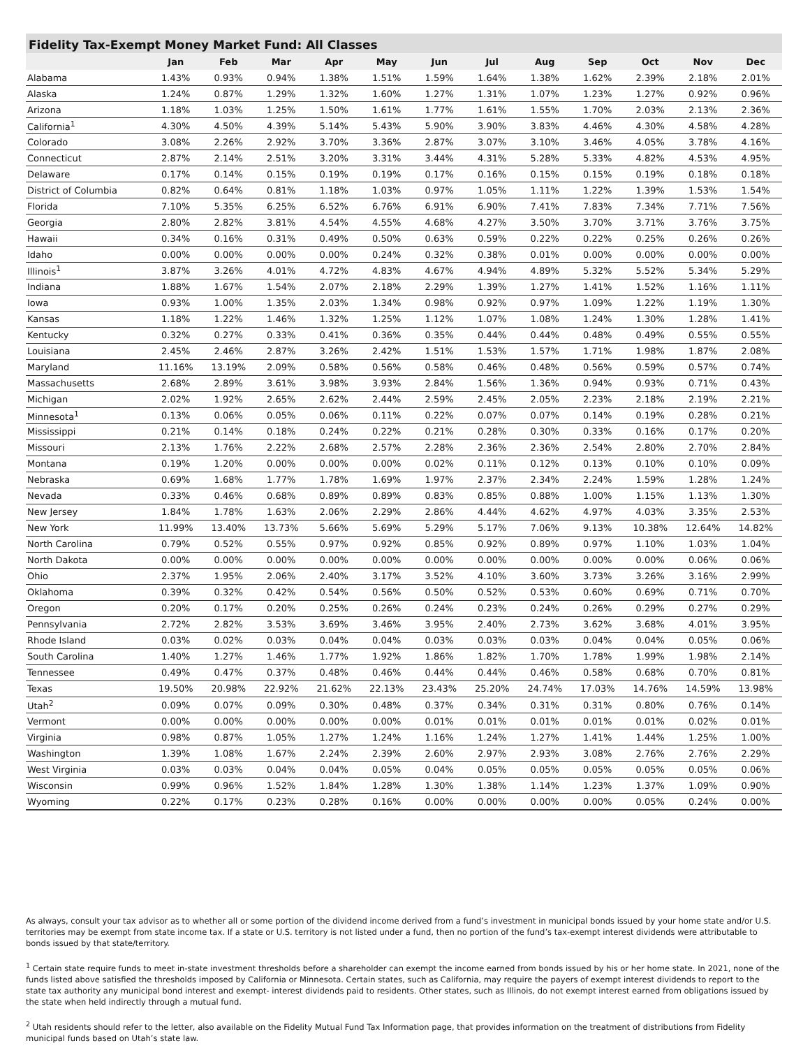Fidelity Tax-Exempt Money Market Fund: All Classes
| | Jan | Feb | Mar | Apr | May | Jun | Jul | Aug | Sep | Oct | Nov | Dec |
| --- | --- | --- | --- | --- | --- | --- | --- | --- | --- | --- | --- | --- |
| Alabama | 1.43% | 0.93% | 0.94% | 1.38% | 1.51% | 1.59% | 1.64% | 1.38% | 1.62% | 2.39% | 2.18% | 2.01% |
| Alaska | 1.24% | 0.87% | 1.29% | 1.32% | 1.60% | 1.27% | 1.31% | 1.07% | 1.23% | 1.27% | 0.92% | 0.96% |
| Arizona | 1.18% | 1.03% | 1.25% | 1.50% | 1.61% | 1.77% | 1.61% | 1.55% | 1.70% | 2.03% | 2.13% | 2.36% |
| California<sup>1</sup> | 4.30% | 4.50% | 4.39% | 5.14% | 5.43% | 5.90% | 3.90% | 3.83% | 4.46% | 4.30% | 4.58% | 4.28% |
| Colorado | 3.08% | 2.26% | 2.92% | 3.70% | 3.36% | 2.87% | 3.07% | 3.10% | 3.46% | 4.05% | 3.78% | 4.16% |
| Connecticut | 2.87% | 2.14% | 2.51% | 3.20% | 3.31% | 3.44% | 4.31% | 5.28% | 5.33% | 4.82% | 4.53% | 4.95% |
| Delaware | 0.17% | 0.14% | 0.15% | 0.19% | 0.19% | 0.17% | 0.16% | 0.15% | 0.15% | 0.19% | 0.18% | 0.18% |
| District of Columbia | 0.82% | 0.64% | 0.81% | 1.18% | 1.03% | 0.97% | 1.05% | 1.11% | 1.22% | 1.39% | 1.53% | 1.54% |
| Florida | 7.10% | 5.35% | 6.25% | 6.52% | 6.76% | 6.91% | 6.90% | 7.41% | 7.83% | 7.34% | 7.71% | 7.56% |
| Georgia | 2.80% | 2.82% | 3.81% | 4.54% | 4.55% | 4.68% | 4.27% | 3.50% | 3.70% | 3.71% | 3.76% | 3.75% |
| Hawaii | 0.34% | 0.16% | 0.31% | 0.49% | 0.50% | 0.63% | 0.59% | 0.22% | 0.22% | 0.25% | 0.26% | 0.26% |
| Idaho | 0.00% | 0.00% | 0.00% | 0.00% | 0.24% | 0.32% | 0.38% | 0.01% | 0.00% | 0.00% | 0.00% | 0.00% |
| Illinois<sup>1</sup> | 3.87% | 3.26% | 4.01% | 4.72% | 4.83% | 4.67% | 4.94% | 4.89% | 5.32% | 5.52% | 5.34% | 5.29% |
| Indiana | 1.88% | 1.67% | 1.54% | 2.07% | 2.18% | 2.29% | 1.39% | 1.27% | 1.41% | 1.52% | 1.16% | 1.11% |
| Iowa | 0.93% | 1.00% | 1.35% | 2.03% | 1.34% | 0.98% | 0.92% | 0.97% | 1.09% | 1.22% | 1.19% | 1.30% |
| Kansas | 1.18% | 1.22% | 1.46% | 1.32% | 1.25% | 1.12% | 1.07% | 1.08% | 1.24% | 1.30% | 1.28% | 1.41% |
| Kentucky | 0.32% | 0.27% | 0.33% | 0.41% | 0.36% | 0.35% | 0.44% | 0.44% | 0.48% | 0.49% | 0.55% | 0.55% |
| Louisiana | 2.45% | 2.46% | 2.87% | 3.26% | 2.42% | 1.51% | 1.53% | 1.57% | 1.71% | 1.98% | 1.87% | 2.08% |
| Maryland | 11.16% | 13.19% | 2.09% | 0.58% | 0.56% | 0.58% | 0.46% | 0.48% | 0.56% | 0.59% | 0.57% | 0.74% |
| Massachusetts | 2.68% | 2.89% | 3.61% | 3.98% | 3.93% | 2.84% | 1.56% | 1.36% | 0.94% | 0.93% | 0.71% | 0.43% |
| Michigan | 2.02% | 1.92% | 2.65% | 2.62% | 2.44% | 2.59% | 2.45% | 2.05% | 2.23% | 2.18% | 2.19% | 2.21% |
| Minnesota<sup>1</sup> | 0.13% | 0.06% | 0.05% | 0.06% | 0.11% | 0.22% | 0.07% | 0.07% | 0.14% | 0.19% | 0.28% | 0.21% |
| Mississippi | 0.21% | 0.14% | 0.18% | 0.24% | 0.22% | 0.21% | 0.28% | 0.30% | 0.33% | 0.16% | 0.17% | 0.20% |
| Missouri | 2.13% | 1.76% | 2.22% | 2.68% | 2.57% | 2.28% | 2.36% | 2.36% | 2.54% | 2.80% | 2.70% | 2.84% |
| Montana | 0.19% | 1.20% | 0.00% | 0.00% | 0.00% | 0.02% | 0.11% | 0.12% | 0.13% | 0.10% | 0.10% | 0.09% |
| Nebraska | 0.69% | 1.68% | 1.77% | 1.78% | 1.69% | 1.97% | 2.37% | 2.34% | 2.24% | 1.59% | 1.28% | 1.24% |
| Nevada | 0.33% | 0.46% | 0.68% | 0.89% | 0.89% | 0.83% | 0.85% | 0.88% | 1.00% | 1.15% | 1.13% | 1.30% |
| New Jersey | 1.84% | 1.78% | 1.63% | 2.06% | 2.29% | 2.86% | 4.44% | 4.62% | 4.97% | 4.03% | 3.35% | 2.53% |
| New York | 11.99% | 13.40% | 13.73% | 5.66% | 5.69% | 5.29% | 5.17% | 7.06% | 9.13% | 10.38% | 12.64% | 14.82% |
| North Carolina | 0.79% | 0.52% | 0.55% | 0.97% | 0.92% | 0.85% | 0.92% | 0.89% | 0.97% | 1.10% | 1.03% | 1.04% |
| North Dakota | 0.00% | 0.00% | 0.00% | 0.00% | 0.00% | 0.00% | 0.00% | 0.00% | 0.00% | 0.00% | 0.06% | 0.06% |
| Ohio | 2.37% | 1.95% | 2.06% | 2.40% | 3.17% | 3.52% | 4.10% | 3.60% | 3.73% | 3.26% | 3.16% | 2.99% |
| Oklahoma | 0.39% | 0.32% | 0.42% | 0.54% | 0.56% | 0.50% | 0.52% | 0.53% | 0.60% | 0.69% | 0.71% | 0.70% |
| Oregon | 0.20% | 0.17% | 0.20% | 0.25% | 0.26% | 0.24% | 0.23% | 0.24% | 0.26% | 0.29% | 0.27% | 0.29% |
| Pennsylvania | 2.72% | 2.82% | 3.53% | 3.69% | 3.46% | 3.95% | 2.40% | 2.73% | 3.62% | 3.68% | 4.01% | 3.95% |
| Rhode Island | 0.03% | 0.02% | 0.03% | 0.04% | 0.04% | 0.03% | 0.03% | 0.03% | 0.04% | 0.04% | 0.05% | 0.06% |
| South Carolina | 1.40% | 1.27% | 1.46% | 1.77% | 1.92% | 1.86% | 1.82% | 1.70% | 1.78% | 1.99% | 1.98% | 2.14% |
| Tennessee | 0.49% | 0.47% | 0.37% | 0.48% | 0.46% | 0.44% | 0.44% | 0.46% | 0.58% | 0.68% | 0.70% | 0.81% |
| Texas | 19.50% | 20.98% | 22.92% | 21.62% | 22.13% | 23.43% | 25.20% | 24.74% | 17.03% | 14.76% | 14.59% | 13.98% |
| Utah<sup>2</sup> | 0.09% | 0.07% | 0.09% | 0.30% | 0.48% | 0.37% | 0.34% | 0.31% | 0.31% | 0.80% | 0.76% | 0.14% |
| Vermont | 0.00% | 0.00% | 0.00% | 0.00% | 0.00% | 0.01% | 0.01% | 0.01% | 0.01% | 0.01% | 0.02% | 0.01% |
| Virginia | 0.98% | 0.87% | 1.05% | 1.27% | 1.24% | 1.16% | 1.24% | 1.27% | 1.41% | 1.44% | 1.25% | 1.00% |
| Washington | 1.39% | 1.08% | 1.67% | 2.24% | 2.39% | 2.60% | 2.97% | 2.93% | 3.08% | 2.76% | 2.76% | 2.29% |
| West Virginia | 0.03% | 0.03% | 0.04% | 0.04% | 0.05% | 0.04% | 0.05% | 0.05% | 0.05% | 0.05% | 0.05% | 0.06% |
| Wisconsin | 0.99% | 0.96% | 1.52% | 1.84% | 1.28% | 1.30% | 1.38% | 1.14% | 1.23% | 1.37% | 1.09% | 0.90% |
| Wyoming | 0.22% | 0.17% | 0.23% | 0.28% | 0.16% | 0.00% | 0.00% | 0.00% | 0.00% | 0.05% | 0.24% | 0.00% |
As always, consult your tax advisor as to whether all or some portion of the dividend income derived from a fund’s investment in municipal bonds issued by your home state and/or U.S. territories may be exempt from state income tax. If a state or U.S. territory is not listed under a fund, then no portion of the fund’s tax-exempt interest dividends were attributable to bonds issued by that state/territory.
<sup>1</sup> Certain state require funds to meet in-state investment thresholds before a shareholder can exempt the income earned from bonds issued by his or her home state. In 2021, none of the funds listed above satisfied the thresholds imposed by California or Minnesota. Certain states, such as California, may require the payers of exempt interest dividends to report to the state tax authority any municipal bond interest and exempt- interest dividends paid to residents. Other states, such as Illinois, do not exempt interest earned from obligations issued by the state when held indirectly through a mutual fund.
<sup>2</sup> Utah residents should refer to the letter, also available on the Fidelity Mutual Fund Tax Information page, that provides information on the treatment of distributions from Fidelity municipal funds based on Utah’s state law.